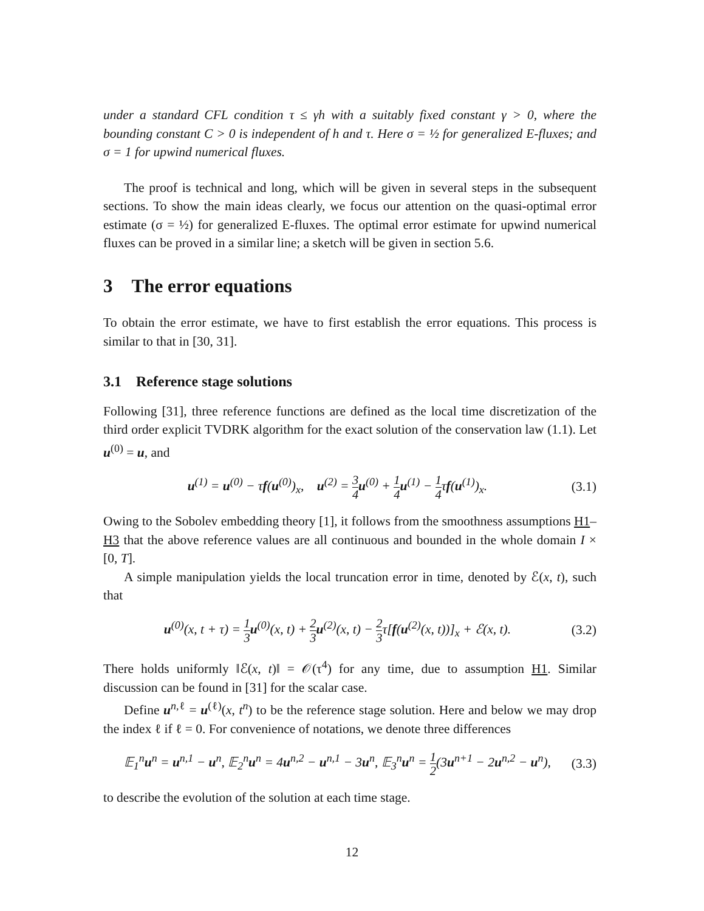under a standard CFL condition τ ≤ γh with a suitably fixed constant γ > 0, where the bounding constant C > 0 is independent of h and τ. Here σ = ½ for generalized E-fluxes; and σ = 1 for upwind numerical fluxes.
The proof is technical and long, which will be given in several steps in the subsequent sections. To show the main ideas clearly, we focus our attention on the quasi-optimal error estimate (σ = ½) for generalized E-fluxes. The optimal error estimate for upwind numerical fluxes can be proved in a similar line; a sketch will be given in section 5.6.
3 The error equations
To obtain the error estimate, we have to first establish the error equations. This process is similar to that in [30, 31].
3.1 Reference stage solutions
Following [31], three reference functions are defined as the local time discretization of the third order explicit TVDRK algorithm for the exact solution of the conservation law (1.1). Let u<sup>(0)</sup> = u, and
u<sup>(1)</sup> = u<sup>(0)</sup> − τf(u<sup>(0)</sup>)<sub>x</sub>, u<sup>(2)</sup> = 3 4 u<sup>(0)</sup> + 1 4 u<sup>(1)</sup> − 1 4τf(u<sup>(1)</sup>)<sub>x</sub>. (3.1)
Owing to the Sobolev embedding theory [1], it follows from the smoothness assumptions H1–H3 that the above reference values are all continuous and bounded in the whole domain I × [0, T].
A simple manipulation yields the local truncation error in time, denoted by ℰ(x, t), such that
u<sup>(0)</sup>(x, t + τ) = 1 3 u<sup>(0)</sup>(x, t) + 2 3 u<sup>(2)</sup>(x, t) − 2 3τ[f(u<sup>(2)</sup>(x, t))]<sub>x</sub> + ℰ(x, t). (3.2)
There holds uniformly ‖ℰ(x, t)‖ = 𝒪(τ<sup>4</sup>) for any time, due to assumption H1. Similar discussion can be found in [31] for the scalar case.
Define u<sup>n,ℓ</sup> = u<sup>(ℓ)</sup>(x, t<sup>n</sup>) to be the reference stage solution. Here and below we may drop the index ℓ if ℓ = 0. For convenience of notations, we denote three differences
𝔼<sub>1</sub><sup>n</sup>u<sup>n</sup> = u<sup>n,1</sup> − u<sup>n</sup>, 𝔼<sub>2</sub><sup>n</sup>u<sup>n</sup> = 4u<sup>n,2</sup> − u<sup>n,1</sup> − 3u<sup>n</sup>, 𝔼<sub>3</sub><sup>n</sup>u<sup>n</sup> = 1 2(3u<sup>n+1</sup> − 2u<sup>n,2</sup> − u<sup>n</sup>), (3.3)
to describe the evolution of the solution at each time stage.
12